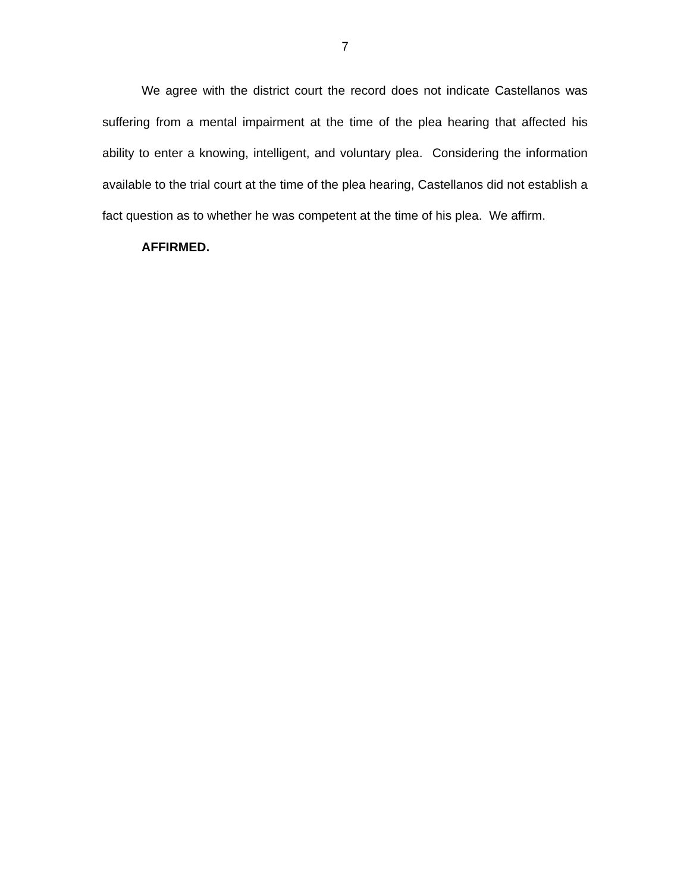7
We agree with the district court the record does not indicate Castellanos was suffering from a mental impairment at the time of the plea hearing that affected his ability to enter a knowing, intelligent, and voluntary plea. Considering the information available to the trial court at the time of the plea hearing, Castellanos did not establish a fact question as to whether he was competent at the time of his plea. We affirm.
AFFIRMED.